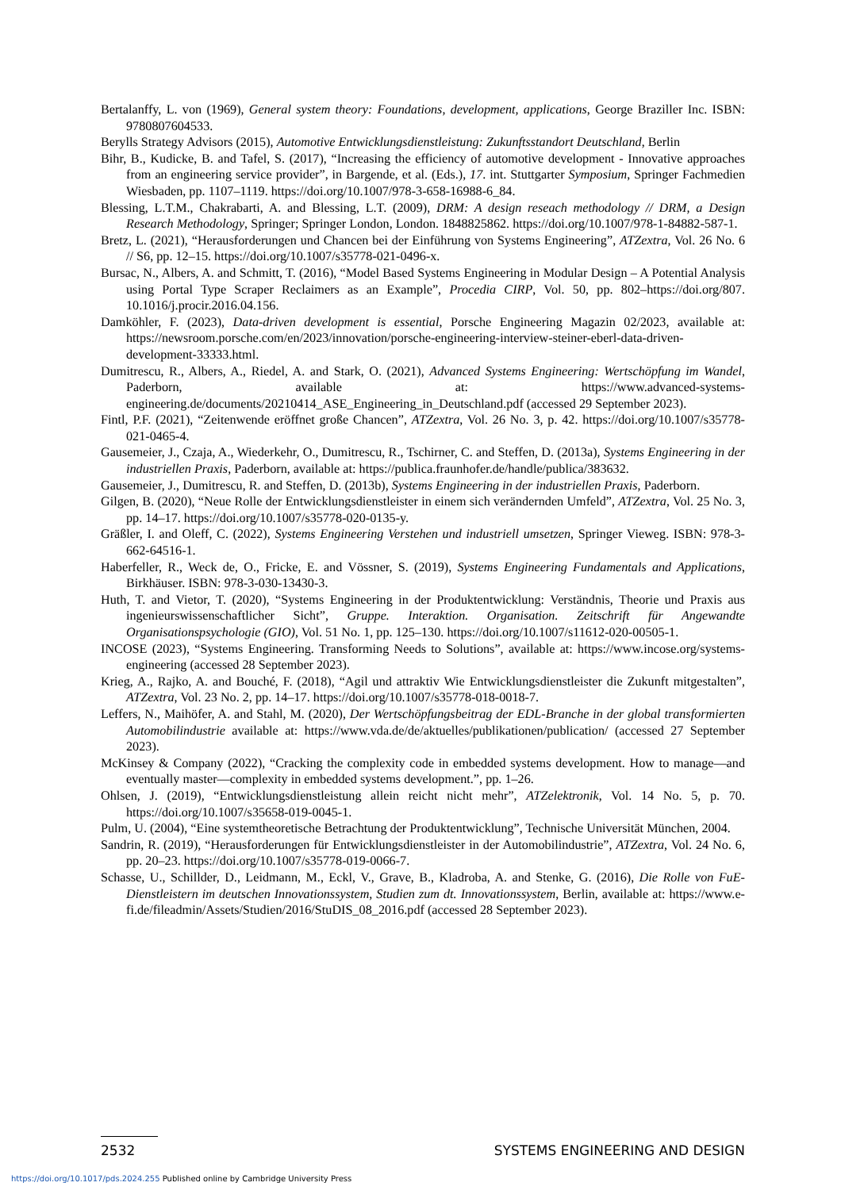Bertalanffy, L. von (1969), General system theory: Foundations, development, applications, George Braziller Inc. ISBN: 9780807604533.
Berylls Strategy Advisors (2015), Automotive Entwicklungsdienstleistung: Zukunftsstandort Deutschland, Berlin
Bihr, B., Kudicke, B. and Tafel, S. (2017), “Increasing the efficiency of automotive development - Innovative approaches from an engineering service provider”, in Bargende, et al. (Eds.), 17. int. Stuttgarter Symposium, Springer Fachmedien Wiesbaden, pp. 1107–1119. https://doi.org/10.1007/978-3-658-16988-6_84.
Blessing, L.T.M., Chakrabarti, A. and Blessing, L.T. (2009), DRM: A design reseach methodology // DRM, a Design Research Methodology, Springer; Springer London, London. 1848825862. https://doi.org/10.1007/978-1-84882-587-1.
Bretz, L. (2021), “Herausforderungen und Chancen bei der Einführung von Systems Engineering”, ATZextra, Vol. 26 No. 6 // S6, pp. 12–15. https://doi.org/10.1007/s35778-021-0496-x.
Bursac, N., Albers, A. and Schmitt, T. (2016), “Model Based Systems Engineering in Modular Design – A Potential Analysis using Portal Type Scraper Reclaimers as an Example”, Procedia CIRP, Vol. 50, pp. 802–https://doi.org/807. 10.1016/j.procir.2016.04.156.
Damköhler, F. (2023), Data-driven development is essential, Porsche Engineering Magazin 02/2023, available at: https://newsroom.porsche.com/en/2023/innovation/porsche-engineering-interview-steiner-eberl-data-driven-development-33333.html.
Dumitrescu, R., Albers, A., Riedel, A. and Stark, O. (2021), Advanced Systems Engineering: Wertschöpfung im Wandel, Paderborn, available at: https://www.advanced-systems-engineering.de/documents/20210414_ASE_Engineering_in_Deutschland.pdf (accessed 29 September 2023).
Fintl, P.F. (2021), “Zeitenwende eröffnet große Chancen”, ATZextra, Vol. 26 No. 3, p. 42. https://doi.org/10.1007/s35778-021-0465-4.
Gausemeier, J., Czaja, A., Wiederkehr, O., Dumitrescu, R., Tschirner, C. and Steffen, D. (2013a), Systems Engineering in der industriellen Praxis, Paderborn, available at: https://publica.fraunhofer.de/handle/publica/383632.
Gausemeier, J., Dumitrescu, R. and Steffen, D. (2013b), Systems Engineering in der industriellen Praxis, Paderborn.
Gilgen, B. (2020), “Neue Rolle der Entwicklungsdienstleister in einem sich verändernden Umfeld”, ATZextra, Vol. 25 No. 3, pp. 14–17. https://doi.org/10.1007/s35778-020-0135-y.
Gräßler, I. and Oleff, C. (2022), Systems Engineering Verstehen und industriell umsetzen, Springer Vieweg. ISBN: 978-3-662-64516-1.
Haberfeller, R., Weck de, O., Fricke, E. and Vössner, S. (2019), Systems Engineering Fundamentals and Applications, Birkhäuser. ISBN: 978-3-030-13430-3.
Huth, T. and Vietor, T. (2020), “Systems Engineering in der Produktentwicklung: Verständnis, Theorie und Praxis aus ingenieurswissenschaftlicher Sicht”, Gruppe. Interaktion. Organisation. Zeitschrift für Angewandte Organisationspsychologie (GIO), Vol. 51 No. 1, pp. 125–130. https://doi.org/10.1007/s11612-020-00505-1.
INCOSE (2023), “Systems Engineering. Transforming Needs to Solutions”, available at: https://www.incose.org/systems-engineering (accessed 28 September 2023).
Krieg, A., Rajko, A. and Bouché, F. (2018), “Agil und attraktiv Wie Entwicklungsdienstleister die Zukunft mitgestalten”, ATZextra, Vol. 23 No. 2, pp. 14–17. https://doi.org/10.1007/s35778-018-0018-7.
Leffers, N., Maihöfer, A. and Stahl, M. (2020), Der Wertschöpfungsbeitrag der EDL-Branche in der global transformierten Automobilindustrie available at: https://www.vda.de/de/aktuelles/publikationen/publication/ (accessed 27 September 2023).
McKinsey & Company (2022), “Cracking the complexity code in embedded systems development. How to manage—and eventually master—complexity in embedded systems development.”, pp. 1–26.
Ohlsen, J. (2019), “Entwicklungsdienstleistung allein reicht nicht mehr”, ATZelektronik, Vol. 14 No. 5, p. 70. https://doi.org/10.1007/s35658-019-0045-1.
Pulm, U. (2004), “Eine systemtheoretische Betrachtung der Produktentwicklung”, Technische Universität München, 2004.
Sandrin, R. (2019), “Herausforderungen für Entwicklungsdienstleister in der Automobilindustrie”, ATZextra, Vol. 24 No. 6, pp. 20–23. https://doi.org/10.1007/s35778-019-0066-7.
Schasse, U., Schillder, D., Leidmann, M., Eckl, V., Grave, B., Kladroba, A. and Stenke, G. (2016), Die Rolle von FuE-Dienstleistern im deutschen Innovationssystem, Studien zum dt. Innovationssystem, Berlin, available at: https://www.e-fi.de/fileadmin/Assets/Studien/2016/StuDIS_08_2016.pdf (accessed 28 September 2023).
2532 SYSTEMS ENGINEERING AND DESIGN
https://doi.org/10.1017/pds.2024.255 Published online by Cambridge University Press